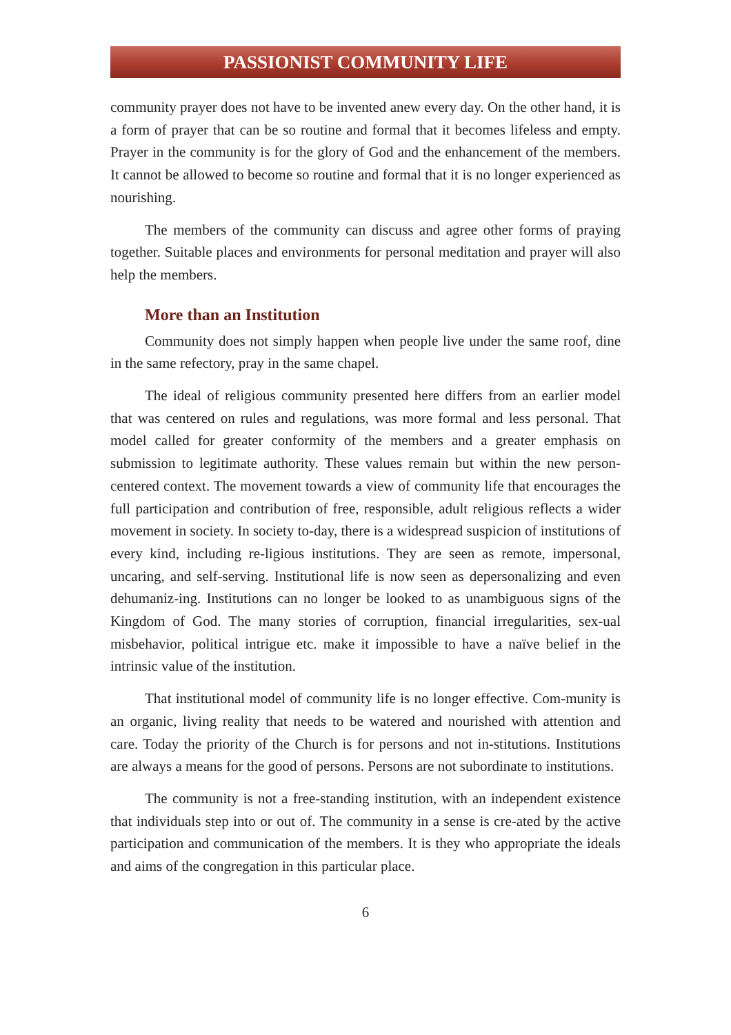PASSIONIST COMMUNITY LIFE
community prayer does not have to be invented anew every day. On the other hand, it is a form of prayer that can be so routine and formal that it becomes lifeless and empty. Prayer in the community is for the glory of God and the enhancement of the members. It cannot be allowed to become so routine and formal that it is no longer experienced as nourishing.
The members of the community can discuss and agree other forms of praying together. Suitable places and environments for personal meditation and prayer will also help the members.
More than an Institution
Community does not simply happen when people live under the same roof, dine in the same refectory, pray in the same chapel.
The ideal of religious community presented here differs from an earlier model that was centered on rules and regulations, was more formal and less personal. That model called for greater conformity of the members and a greater emphasis on submission to legitimate authority. These values remain but within the new person-centered context. The movement towards a view of community life that encourages the full participation and contribution of free, responsible, adult religious reflects a wider movement in society. In society to-day, there is a widespread suspicion of institutions of every kind, including re-ligious institutions. They are seen as remote, impersonal, uncaring, and self-serving. Institutional life is now seen as depersonalizing and even dehumaniz-ing. Institutions can no longer be looked to as unambiguous signs of the Kingdom of God. The many stories of corruption, financial irregularities, sex-ual misbehavior, political intrigue etc. make it impossible to have a naïve belief in the intrinsic value of the institution.
That institutional model of community life is no longer effective. Com-munity is an organic, living reality that needs to be watered and nourished with attention and care. Today the priority of the Church is for persons and not in-stitutions. Institutions are always a means for the good of persons. Persons are not subordinate to institutions.
The community is not a free-standing institution, with an independent existence that individuals step into or out of. The community in a sense is cre-ated by the active participation and communication of the members. It is they who appropriate the ideals and aims of the congregation in this particular place.
6